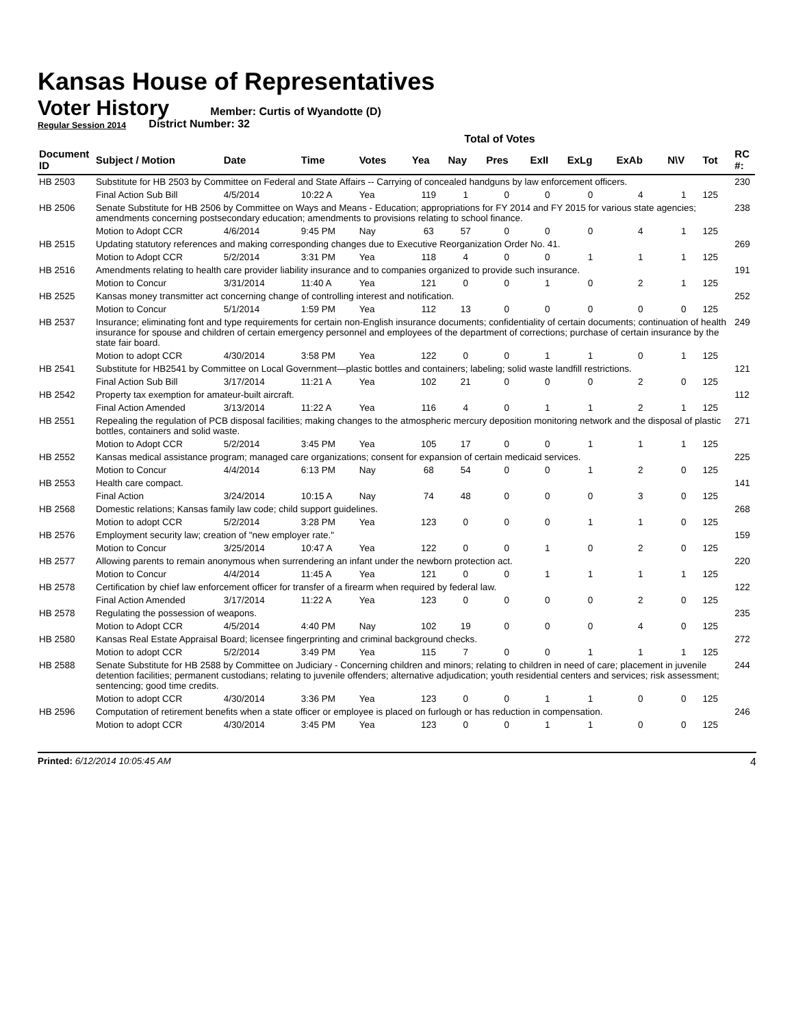Kansas House of Representatives
Voter History
Regular Session 2014
Member: Curtis of Wyandotte (D)
District Number: 32
Total of Votes
| Document ID | Subject / Motion | Date | Time | Votes | Yea | Nay | Pres | ExII | ExLg | ExAb | N\V | Tot | RC #: |
| --- | --- | --- | --- | --- | --- | --- | --- | --- | --- | --- | --- | --- | --- |
| HB 2503 | Substitute for HB 2503 by Committee on Federal and State Affairs -- Carrying of concealed handguns by law enforcement officers. | | | | | | | | | | | | 230 |
| | Final Action Sub Bill | 4/5/2014 | 10:22 A | Yea | 119 | 1 | 0 | 0 | 0 | 4 | 1 | 125 | |
| HB 2506 | Senate Substitute for HB 2506 by Committee on Ways and Means - Education; appropriations for FY 2014 and FY 2015 for various state agencies; amendments concerning postsecondary education; amendments to provisions relating to school finance. | | | | | | | | | | | | 238 |
| | Motion to Adopt CCR | 4/6/2014 | 9:45 PM | Nay | 63 | 57 | 0 | 0 | 0 | 4 | 1 | 125 | |
| HB 2515 | Updating statutory references and making corresponding changes due to Executive Reorganization Order No. 41. | | | | | | | | | | | | 269 |
| | Motion to Adopt CCR | 5/2/2014 | 3:31 PM | Yea | 118 | 4 | 0 | 0 | 1 | 1 | 1 | 125 | |
| HB 2516 | Amendments relating to health care provider liability insurance and to companies organized to provide such insurance. | | | | | | | | | | | | 191 |
| | Motion to Concur | 3/31/2014 | 11:40 A | Yea | 121 | 0 | 0 | 1 | 0 | 2 | 1 | 125 | |
| HB 2525 | Kansas money transmitter act concerning change of controlling interest and notification. | | | | | | | | | | | | 252 |
| | Motion to Concur | 5/1/2014 | 1:59 PM | Yea | 112 | 13 | 0 | 0 | 0 | 0 | 0 | 125 | |
| HB 2537 | Insurance; eliminating font and type requirements for certain non-English insurance documents; confidentiality of certain documents; continuation of health insurance for spouse and children of certain emergency personnel and employees of the department of corrections; purchase of certain insurance by the state fair board. | | | | | | | | | | | | 249 |
| | Motion to adopt CCR | 4/30/2014 | 3:58 PM | Yea | 122 | 0 | 0 | 1 | 1 | 0 | 1 | 125 | |
| HB 2541 | Substitute for HB2541 by Committee on Local Government—plastic bottles and containers; labeling; solid waste landfill restrictions. | | | | | | | | | | | | 121 |
| | Final Action Sub Bill | 3/17/2014 | 11:21 A | Yea | 102 | 21 | 0 | 0 | 0 | 2 | 0 | 125 | |
| HB 2542 | Property tax exemption for amateur-built aircraft. | | | | | | | | | | | | 112 |
| | Final Action Amended | 3/13/2014 | 11:22 A | Yea | 116 | 4 | 0 | 1 | 1 | 2 | 1 | 125 | |
| HB 2551 | Repealing the regulation of PCB disposal facilities; making changes to the atmospheric mercury deposition monitoring network and the disposal of plastic bottles, containers and solid waste. | | | | | | | | | | | | 271 |
| | Motion to Adopt CCR | 5/2/2014 | 3:45 PM | Yea | 105 | 17 | 0 | 0 | 1 | 1 | 1 | 125 | |
| HB 2552 | Kansas medical assistance program; managed care organizations; consent for expansion of certain medicaid services. | | | | | | | | | | | | 225 |
| | Motion to Concur | 4/4/2014 | 6:13 PM | Nay | 68 | 54 | 0 | 0 | 1 | 2 | 0 | 125 | |
| HB 2553 | Health care compact. | | | | | | | | | | | | 141 |
| | Final Action | 3/24/2014 | 10:15 A | Nay | 74 | 48 | 0 | 0 | 0 | 3 | 0 | 125 | |
| HB 2568 | Domestic relations; Kansas family law code; child support guidelines. | | | | | | | | | | | | 268 |
| | Motion to adopt CCR | 5/2/2014 | 3:28 PM | Yea | 123 | 0 | 0 | 0 | 1 | 1 | 0 | 125 | |
| HB 2576 | Employment security law; creation of "new employer rate." | | | | | | | | | | | | 159 |
| | Motion to Concur | 3/25/2014 | 10:47 A | Yea | 122 | 0 | 0 | 1 | 0 | 2 | 0 | 125 | |
| HB 2577 | Allowing parents to remain anonymous when surrendering an infant under the newborn protection act. | | | | | | | | | | | | 220 |
| | Motion to Concur | 4/4/2014 | 11:45 A | Yea | 121 | 0 | 0 | 1 | 1 | 1 | 1 | 125 | |
| HB 2578 | Certification by chief law enforcement officer for transfer of a firearm when required by federal law. | | | | | | | | | | | | 122 |
| | Final Action Amended | 3/17/2014 | 11:22 A | Yea | 123 | 0 | 0 | 0 | 0 | 2 | 0 | 125 | |
| HB 2578 | Regulating the possession of weapons. | | | | | | | | | | | | 235 |
| | Motion to Adopt CCR | 4/5/2014 | 4:40 PM | Nay | 102 | 19 | 0 | 0 | 0 | 4 | 0 | 125 | |
| HB 2580 | Kansas Real Estate Appraisal Board; licensee fingerprinting and criminal background checks. | | | | | | | | | | | | 272 |
| | Motion to adopt CCR | 5/2/2014 | 3:49 PM | Yea | 115 | 7 | 0 | 0 | 1 | 1 | 1 | 125 | |
| HB 2588 | Senate Substitute for HB 2588 by Committee on Judiciary - Concerning children and minors; relating to children in need of care; placement in juvenile detention facilities; permanent custodians; relating to juvenile offenders; alternative adjudication; youth residential centers and services; risk assessment; sentencing; good time credits. | | | | | | | | | | | | 244 |
| | Motion to adopt CCR | 4/30/2014 | 3:36 PM | Yea | 123 | 0 | 0 | 1 | 1 | 0 | 0 | 125 | |
| HB 2596 | Computation of retirement benefits when a state officer or employee is placed on furlough or has reduction in compensation. | | | | | | | | | | | | 246 |
| | Motion to adopt CCR | 4/30/2014 | 3:45 PM | Yea | 123 | 0 | 0 | 1 | 1 | 0 | 0 | 125 | |
Printed: 6/12/2014 10:05:45 AM 4